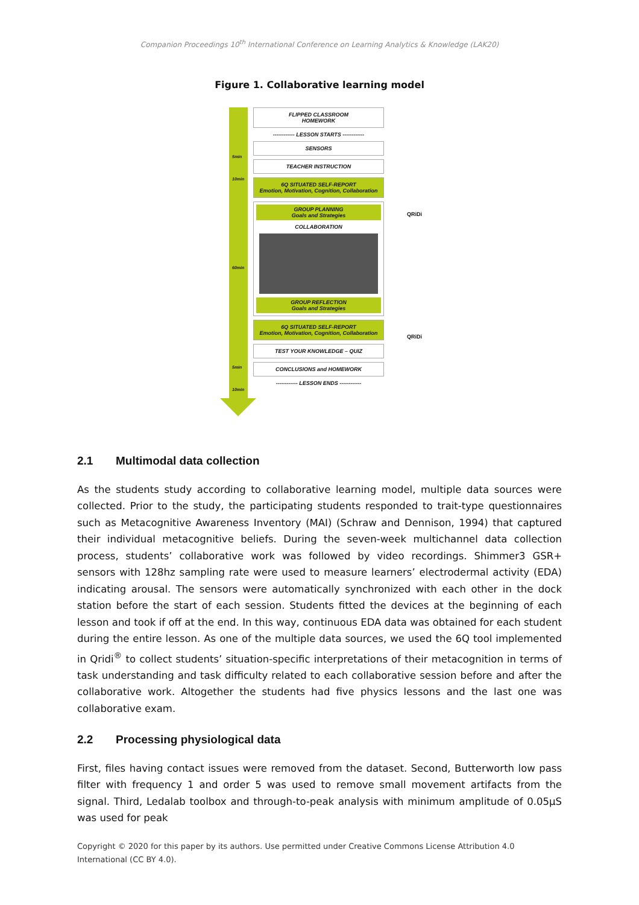Companion Proceedings 10<sup>th</sup> International Conference on Learning Analytics & Knowledge (LAK20)
Figure 1. Collaborative learning model
5min
10min
60min
5min
10min
FLIPPED CLASSROOM
HOMEWORK
------------ LESSON STARTS ------------
SENSORS
TEACHER INSTRUCTION
6Q SITUATED SELF-REPORT
Emotion, Motivation, Cognition, Collaboration
GROUP PLANNING
Goals and Strategies
COLLABORATION
GROUP REFLECTION
Goals and Strategies
6Q SITUATED SELF-REPORT
Emotion, Motivation, Cognition, Collaboration
TEST YOUR KNOWLEDGE – QUIZ
CONCLUSIONS and HOMEWORK
------------ LESSON ENDS ------------
QRiDi
QRiDi
2.1 Multimodal data collection
As the students study according to collaborative learning model, multiple data sources were collected. Prior to the study, the participating students responded to trait-type questionnaires such as Metacognitive Awareness Inventory (MAI) (Schraw and Dennison, 1994) that captured their individual metacognitive beliefs. During the seven-week multichannel data collection process, students’ collaborative work was followed by video recordings. Shimmer3 GSR+ sensors with 128hz sampling rate were used to measure learners’ electrodermal activity (EDA) indicating arousal. The sensors were automatically synchronized with each other in the dock station before the start of each session. Students fitted the devices at the beginning of each lesson and took if off at the end. In this way, continuous EDA data was obtained for each student during the entire lesson. As one of the multiple data sources, we used the 6Q tool implemented in Qridi<sup>®</sup> to collect students’ situation-specific interpretations of their metacognition in terms of task understanding and task difficulty related to each collaborative session before and after the collaborative work. Altogether the students had five physics lessons and the last one was collaborative exam.
2.2 Processing physiological data
First, files having contact issues were removed from the dataset. Second, Butterworth low pass filter with frequency 1 and order 5 was used to remove small movement artifacts from the signal. Third, Ledalab toolbox and through-to-peak analysis with minimum amplitude of 0.05µS was used for peak
Copyright © 2020 for this paper by its authors. Use permitted under Creative Commons License Attribution 4.0 International (CC BY 4.0).